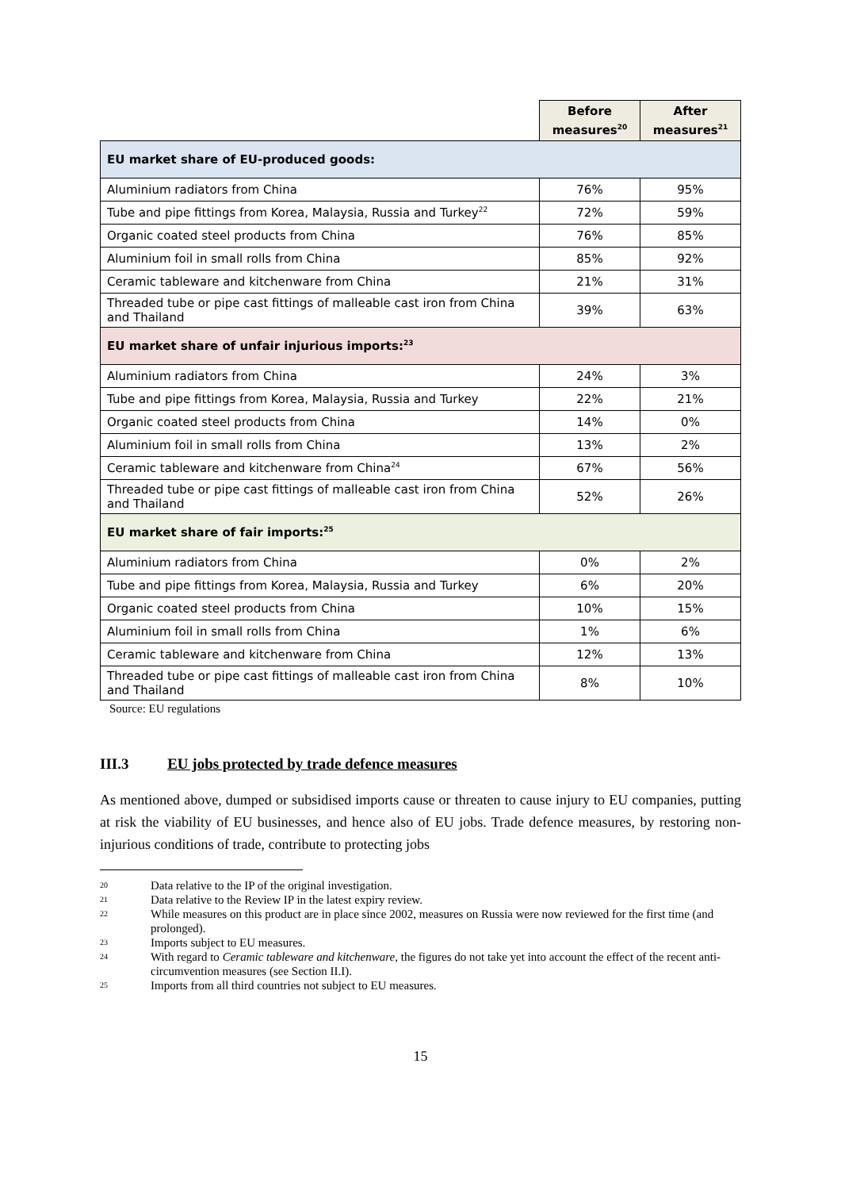| | Before measures<sup>20</sup> | After measures<sup>21</sup> |
| --- | --- | --- |
| EU market share of EU-produced goods: | | |
| Aluminium radiators from China | 76% | 95% |
| Tube and pipe fittings from Korea, Malaysia, Russia and Turkey<sup>22</sup> | 72% | 59% |
| Organic coated steel products from China | 76% | 85% |
| Aluminium foil in small rolls from China | 85% | 92% |
| Ceramic tableware and kitchenware from China | 21% | 31% |
| Threaded tube or pipe cast fittings of malleable cast iron from China and Thailand | 39% | 63% |
| EU market share of unfair injurious imports:<sup>23</sup> | | |
| Aluminium radiators from China | 24% | 3% |
| Tube and pipe fittings from Korea, Malaysia, Russia and Turkey | 22% | 21% |
| Organic coated steel products from China | 14% | 0% |
| Aluminium foil in small rolls from China | 13% | 2% |
| Ceramic tableware and kitchenware from China<sup>24</sup> | 67% | 56% |
| Threaded tube or pipe cast fittings of malleable cast iron from China and Thailand | 52% | 26% |
| EU market share of fair imports:<sup>25</sup> | | |
| Aluminium radiators from China | 0% | 2% |
| Tube and pipe fittings from Korea, Malaysia, Russia and Turkey | 6% | 20% |
| Organic coated steel products from China | 10% | 15% |
| Aluminium foil in small rolls from China | 1% | 6% |
| Ceramic tableware and kitchenware from China | 12% | 13% |
| Threaded tube or pipe cast fittings of malleable cast iron from China and Thailand | 8% | 10% |
Source: EU regulations
III.3 EU jobs protected by trade defence measures
As mentioned above, dumped or subsidised imports cause or threaten to cause injury to EU companies, putting at risk the viability of EU businesses, and hence also of EU jobs. Trade defence measures, by restoring non-injurious conditions of trade, contribute to protecting jobs
20 Data relative to the IP of the original investigation.
21 Data relative to the Review IP in the latest expiry review.
22 While measures on this product are in place since 2002, measures on Russia were now reviewed for the first time (and prolonged).
23 Imports subject to EU measures.
24 With regard to Ceramic tableware and kitchenware, the figures do not take yet into account the effect of the recent anti-circumvention measures (see Section II.I).
25 Imports from all third countries not subject to EU measures.
15